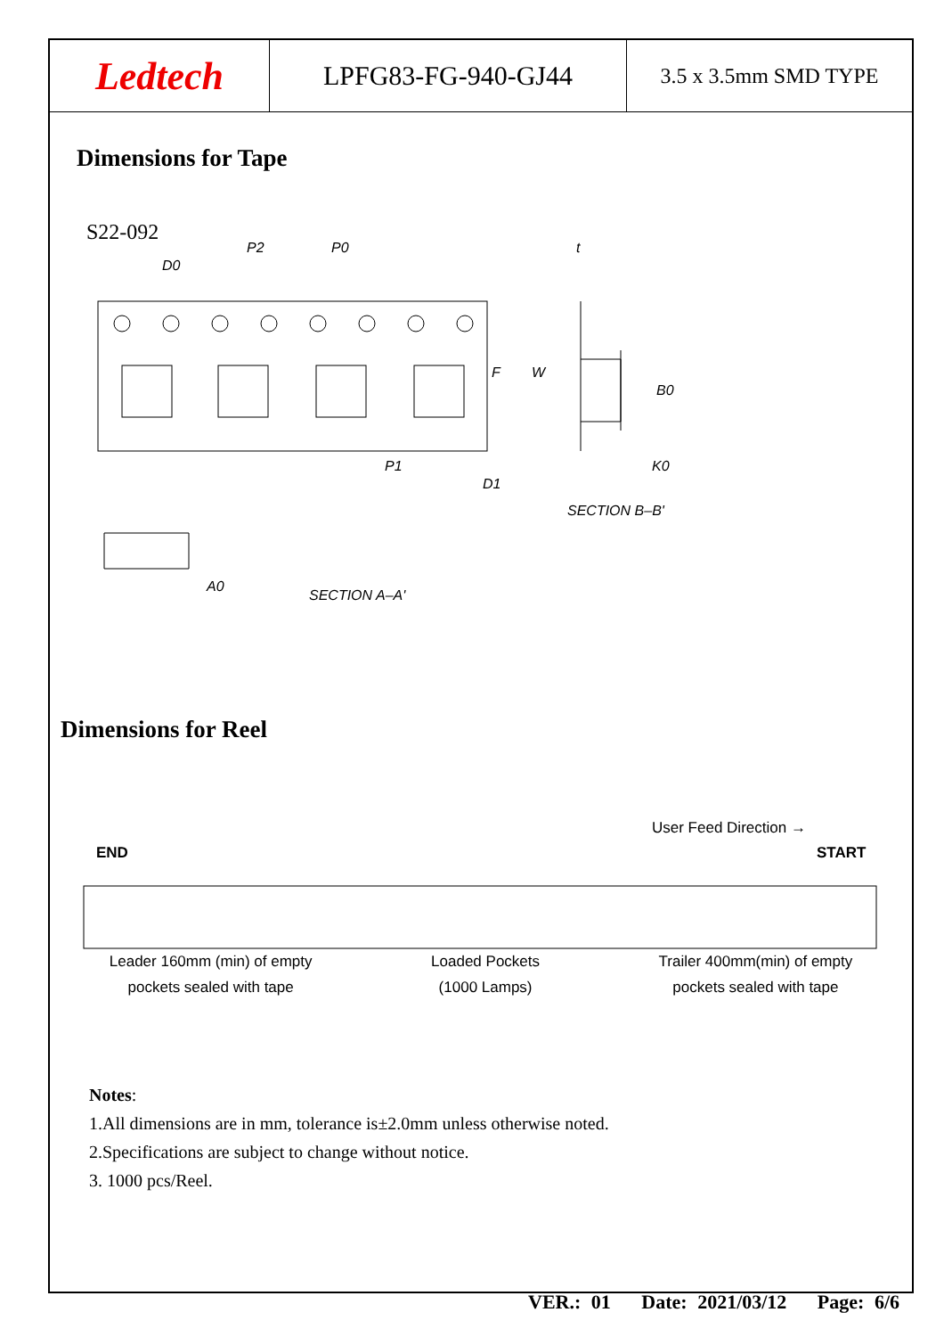Ledtech
LPFG83-FG-940-GJ44
3.5 x 3.5mm SMD TYPE
Dimensions for Tape
S22-092
P2
P0
t
D0
P1
D1
K0
F
W
B0
SECTION B–B'
A0
SECTION A–A'
Dimensions for Reel
User Feed Direction →
END
START
Leader 160mm (min) of empty
pockets sealed with tape
Loaded Pockets
(1000 Lamps)
Trailer 400mm(min) of empty
pockets sealed with tape
Notes:
1.All dimensions are in mm, tolerance is±2.0mm unless otherwise noted.
2.Specifications are subject to change without notice.
3. 1000 pcs/Reel.
VER.: 01 Date: 2021/03/12 Page: 6/6